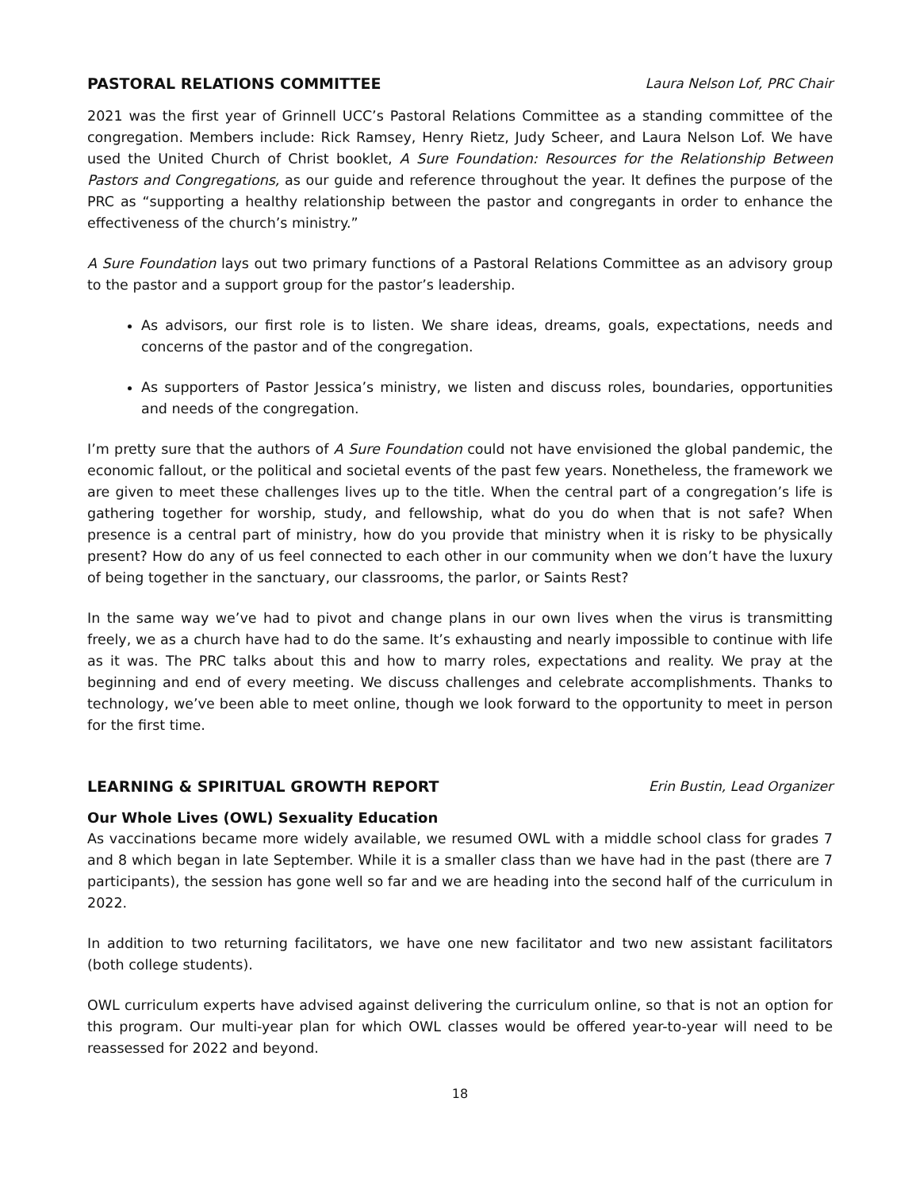PASTORAL RELATIONS COMMITTEE Laura Nelson Lof, PRC Chair
2021 was the first year of Grinnell UCC’s Pastoral Relations Committee as a standing committee of the congregation. Members include: Rick Ramsey, Henry Rietz, Judy Scheer, and Laura Nelson Lof. We have used the United Church of Christ booklet, A Sure Foundation: Resources for the Relationship Between Pastors and Congregations, as our guide and reference throughout the year. It defines the purpose of the PRC as “supporting a healthy relationship between the pastor and congregants in order to enhance the effectiveness of the church’s ministry.”
A Sure Foundation lays out two primary functions of a Pastoral Relations Committee as an advisory group to the pastor and a support group for the pastor’s leadership.
As advisors, our first role is to listen. We share ideas, dreams, goals, expectations, needs and concerns of the pastor and of the congregation.
As supporters of Pastor Jessica’s ministry, we listen and discuss roles, boundaries, opportunities and needs of the congregation.
I’m pretty sure that the authors of A Sure Foundation could not have envisioned the global pandemic, the economic fallout, or the political and societal events of the past few years. Nonetheless, the framework we are given to meet these challenges lives up to the title. When the central part of a congregation’s life is gathering together for worship, study, and fellowship, what do you do when that is not safe? When presence is a central part of ministry, how do you provide that ministry when it is risky to be physically present? How do any of us feel connected to each other in our community when we don’t have the luxury of being together in the sanctuary, our classrooms, the parlor, or Saints Rest?
In the same way we’ve had to pivot and change plans in our own lives when the virus is transmitting freely, we as a church have had to do the same. It’s exhausting and nearly impossible to continue with life as it was. The PRC talks about this and how to marry roles, expectations and reality. We pray at the beginning and end of every meeting. We discuss challenges and celebrate accomplishments. Thanks to technology, we’ve been able to meet online, though we look forward to the opportunity to meet in person for the first time.
LEARNING & SPIRITUAL GROWTH REPORT Erin Bustin, Lead Organizer
Our Whole Lives (OWL) Sexuality Education
As vaccinations became more widely available, we resumed OWL with a middle school class for grades 7 and 8 which began in late September. While it is a smaller class than we have had in the past (there are 7 participants), the session has gone well so far and we are heading into the second half of the curriculum in 2022.
In addition to two returning facilitators, we have one new facilitator and two new assistant facilitators (both college students).
OWL curriculum experts have advised against delivering the curriculum online, so that is not an option for this program. Our multi-year plan for which OWL classes would be offered year-to-year will need to be reassessed for 2022 and beyond.
18